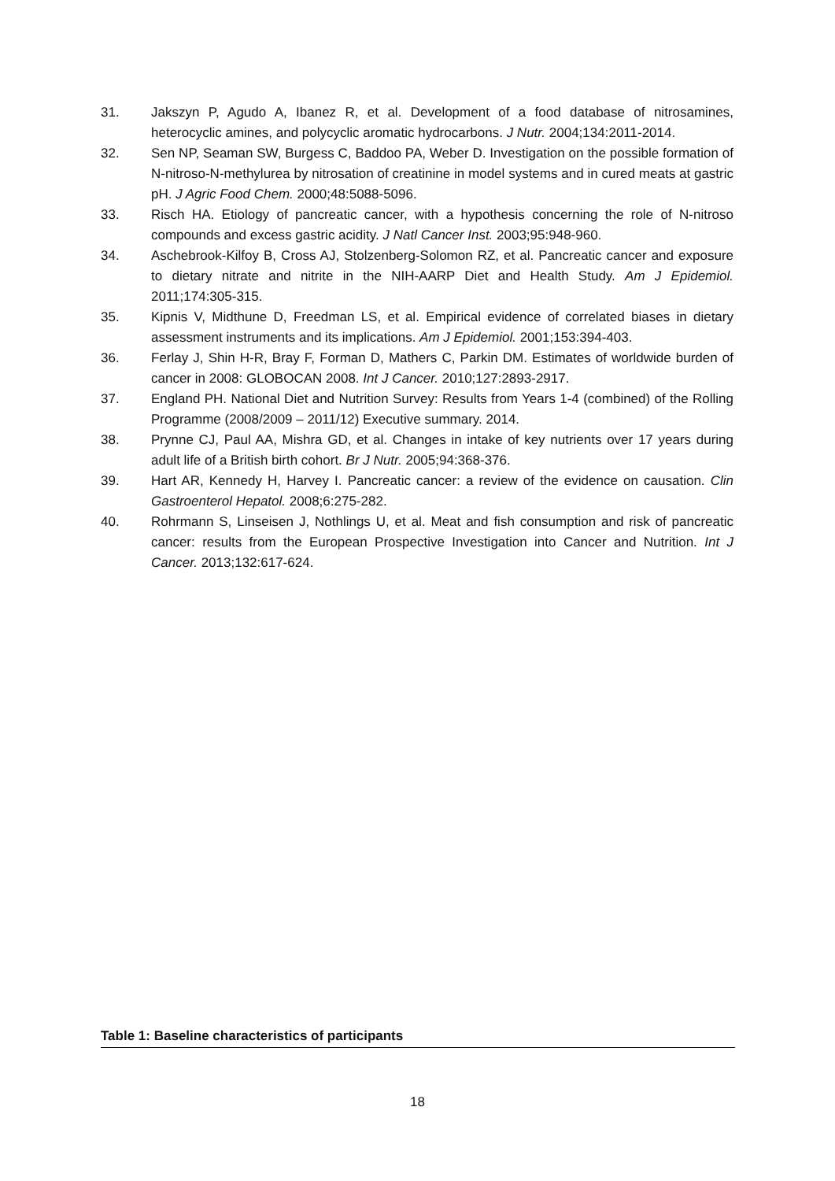31. Jakszyn P, Agudo A, Ibanez R, et al. Development of a food database of nitrosamines, heterocyclic amines, and polycyclic aromatic hydrocarbons. J Nutr. 2004;134:2011-2014.
32. Sen NP, Seaman SW, Burgess C, Baddoo PA, Weber D. Investigation on the possible formation of N-nitroso-N-methylurea by nitrosation of creatinine in model systems and in cured meats at gastric pH. J Agric Food Chem. 2000;48:5088-5096.
33. Risch HA. Etiology of pancreatic cancer, with a hypothesis concerning the role of N-nitroso compounds and excess gastric acidity. J Natl Cancer Inst. 2003;95:948-960.
34. Aschebrook-Kilfoy B, Cross AJ, Stolzenberg-Solomon RZ, et al. Pancreatic cancer and exposure to dietary nitrate and nitrite in the NIH-AARP Diet and Health Study. Am J Epidemiol. 2011;174:305-315.
35. Kipnis V, Midthune D, Freedman LS, et al. Empirical evidence of correlated biases in dietary assessment instruments and its implications. Am J Epidemiol. 2001;153:394-403.
36. Ferlay J, Shin H-R, Bray F, Forman D, Mathers C, Parkin DM. Estimates of worldwide burden of cancer in 2008: GLOBOCAN 2008. Int J Cancer. 2010;127:2893-2917.
37. England PH. National Diet and Nutrition Survey: Results from Years 1-4 (combined) of the Rolling Programme (2008/2009 – 2011/12) Executive summary. 2014.
38. Prynne CJ, Paul AA, Mishra GD, et al. Changes in intake of key nutrients over 17 years during adult life of a British birth cohort. Br J Nutr. 2005;94:368-376.
39. Hart AR, Kennedy H, Harvey I. Pancreatic cancer: a review of the evidence on causation. Clin Gastroenterol Hepatol. 2008;6:275-282.
40. Rohrmann S, Linseisen J, Nothlings U, et al. Meat and fish consumption and risk of pancreatic cancer: results from the European Prospective Investigation into Cancer and Nutrition. Int J Cancer. 2013;132:617-624.
Table 1: Baseline characteristics of participants
18